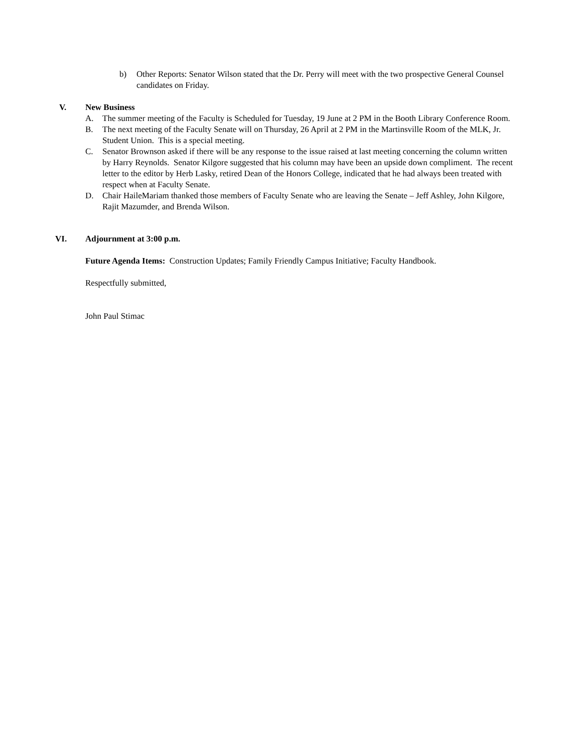b) Other Reports: Senator Wilson stated that the Dr. Perry will meet with the two prospective General Counsel candidates on Friday.
V. New Business
A. The summer meeting of the Faculty is Scheduled for Tuesday, 19 June at 2 PM in the Booth Library Conference Room.
B. The next meeting of the Faculty Senate will on Thursday, 26 April at 2 PM in the Martinsville Room of the MLK, Jr. Student Union. This is a special meeting.
C. Senator Brownson asked if there will be any response to the issue raised at last meeting concerning the column written by Harry Reynolds. Senator Kilgore suggested that his column may have been an upside down compliment. The recent letter to the editor by Herb Lasky, retired Dean of the Honors College, indicated that he had always been treated with respect when at Faculty Senate.
D. Chair HaileMariam thanked those members of Faculty Senate who are leaving the Senate – Jeff Ashley, John Kilgore, Rajit Mazumder, and Brenda Wilson.
VI. Adjournment at 3:00 p.m.
Future Agenda Items: Construction Updates; Family Friendly Campus Initiative; Faculty Handbook.
Respectfully submitted,
John Paul Stimac